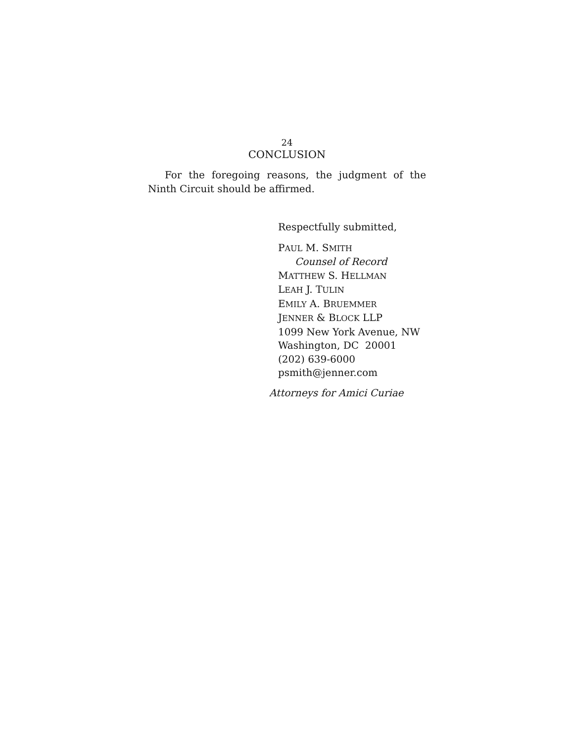24
CONCLUSION
For the foregoing reasons, the judgment of the Ninth Circuit should be affirmed.
Respectfully submitted,
PAUL M. SMITH
Counsel of Record
MATTHEW S. HELLMAN
LEAH J. TULIN
EMILY A. BRUEMMER
JENNER & BLOCK LLP
1099 New York Avenue, NW
Washington, DC 20001
(202) 639-6000
psmith@jenner.com
Attorneys for Amici Curiae